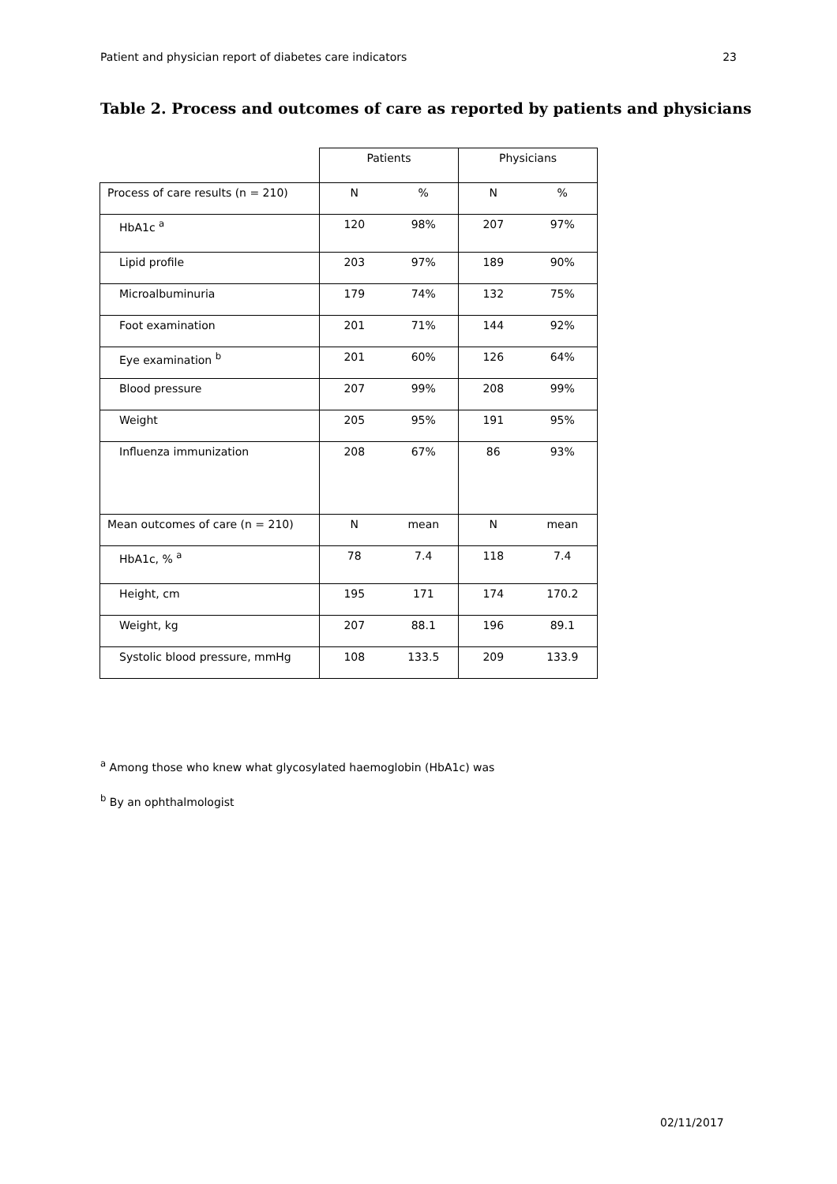Patient and physician report of diabetes care indicators 23
Table 2. Process and outcomes of care as reported by patients and physicians
| | Patients | | Physicians | |
| Process of care results (n = 210) | N | % | N | % |
| HbA1c <sup>a</sup> | 120 | 98% | 207 | 97% |
| Lipid profile | 203 | 97% | 189 | 90% |
| Microalbuminuria | 179 | 74% | 132 | 75% |
| Foot examination | 201 | 71% | 144 | 92% |
| Eye examination <sup>b</sup> | 201 | 60% | 126 | 64% |
| Blood pressure | 207 | 99% | 208 | 99% |
| Weight | 205 | 95% | 191 | 95% |
| Influenza immunization | 208 | 67% | 86 | 93% |
| Mean outcomes of care (n = 210) | N | mean | N | mean |
| HbA1c, % <sup>a</sup> | 78 | 7.4 | 118 | 7.4 |
| Height, cm | 195 | 171 | 174 | 170.2 |
| Weight, kg | 207 | 88.1 | 196 | 89.1 |
| Systolic blood pressure, mmHg | 108 | 133.5 | 209 | 133.9 |
<sup>a</sup> Among those who knew what glycosylated haemoglobin (HbA1c) was
<sup>b</sup> By an ophthalmologist
02/11/2017